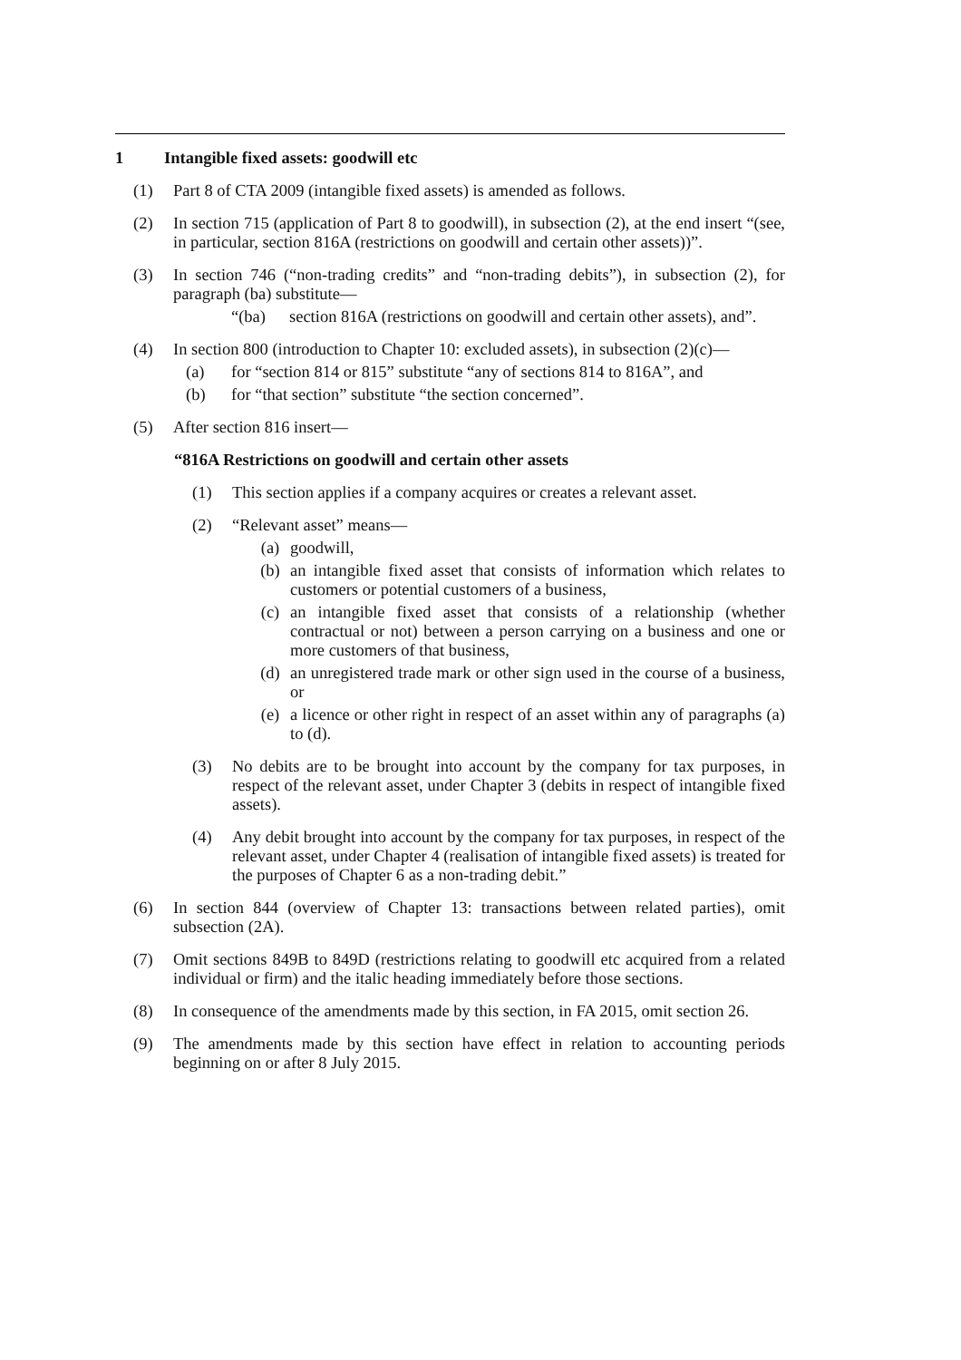1 Intangible fixed assets: goodwill etc
(1) Part 8 of CTA 2009 (intangible fixed assets) is amended as follows.
(2) In section 715 (application of Part 8 to goodwill), in subsection (2), at the end insert “(see, in particular, section 816A (restrictions on goodwill and certain other assets))”.
(3) In section 746 (“non-trading credits” and “non-trading debits”), in subsection (2), for paragraph (ba) substitute—
“(ba) section 816A (restrictions on goodwill and certain other assets), and”.
(4) In section 800 (introduction to Chapter 10: excluded assets), in subsection (2)(c)—
(a) for “section 814 or 815” substitute “any of sections 814 to 816A”, and
(b) for “that section” substitute “the section concerned”.
(5) After section 816 insert—
“816A Restrictions on goodwill and certain other assets
(1) This section applies if a company acquires or creates a relevant asset.
(2) “Relevant asset” means—
(a) goodwill,
(b) an intangible fixed asset that consists of information which relates to customers or potential customers of a business,
(c) an intangible fixed asset that consists of a relationship (whether contractual or not) between a person carrying on a business and one or more customers of that business,
(d) an unregistered trade mark or other sign used in the course of a business, or
(e) a licence or other right in respect of an asset within any of paragraphs (a) to (d).
(3) No debits are to be brought into account by the company for tax purposes, in respect of the relevant asset, under Chapter 3 (debits in respect of intangible fixed assets).
(4) Any debit brought into account by the company for tax purposes, in respect of the relevant asset, under Chapter 4 (realisation of intangible fixed assets) is treated for the purposes of Chapter 6 as a non-trading debit.”
(6) In section 844 (overview of Chapter 13: transactions between related parties), omit subsection (2A).
(7) Omit sections 849B to 849D (restrictions relating to goodwill etc acquired from a related individual or firm) and the italic heading immediately before those sections.
(8) In consequence of the amendments made by this section, in FA 2015, omit section 26.
(9) The amendments made by this section have effect in relation to accounting periods beginning on or after 8 July 2015.